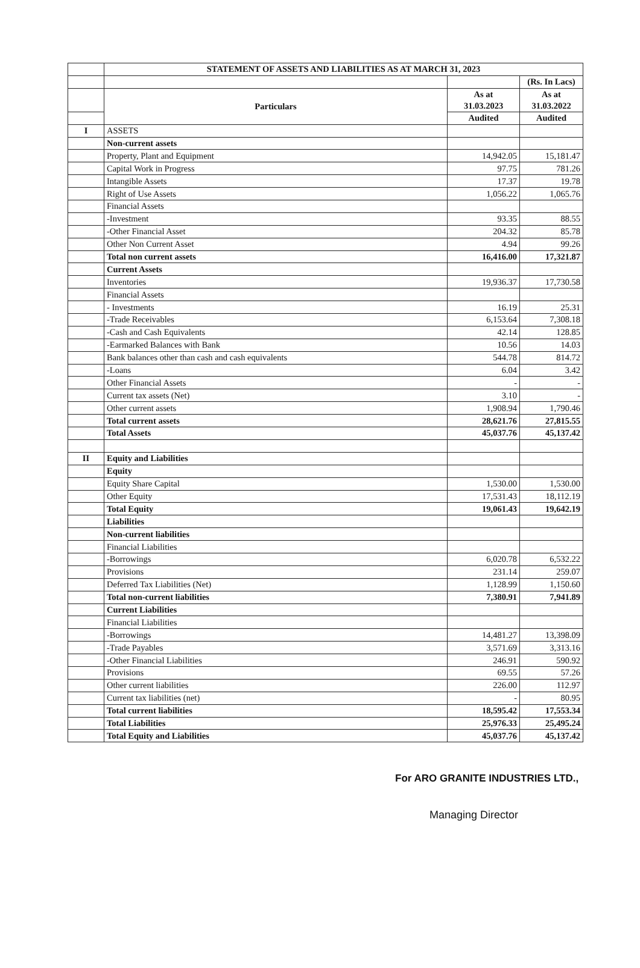| | STATEMENT OF ASSETS AND LIABILITIES AS AT MARCH 31, 2023 | | |
| | | | (Rs. In Lacs) |
| | Particulars | As at 31.03.2023 | As at 31.03.2022 |
| | | Audited | Audited |
| I | ASSETS | | |
| | Non-current assets | | |
| | Property, Plant and Equipment | 14,942.05 | 15,181.47 |
| | Capital Work in Progress | 97.75 | 781.26 |
| | Intangible Assets | 17.37 | 19.78 |
| | Right of Use Assets | 1,056.22 | 1,065.76 |
| | Financial Assets | | |
| | -Investment | 93.35 | 88.55 |
| | -Other Financial Asset | 204.32 | 85.78 |
| | Other Non Current Asset | 4.94 | 99.26 |
| | Total non current assets | 16,416.00 | 17,321.87 |
| | Current Assets | | |
| | Inventories | 19,936.37 | 17,730.58 |
| | Financial Assets | | |
| | - Investments | 16.19 | 25.31 |
| | -Trade Receivables | 6,153.64 | 7,308.18 |
| | -Cash and Cash Equivalents | 42.14 | 128.85 |
| | -Earmarked Balances with Bank | 10.56 | 14.03 |
| | Bank balances other than cash and cash equivalents | 544.78 | 814.72 |
| | -Loans | 6.04 | 3.42 |
| | Other Financial Assets | - | - |
| | Current tax assets (Net) | 3.10 | - |
| | Other current assets | 1,908.94 | 1,790.46 |
| | Total current assets | 28,621.76 | 27,815.55 |
| | Total Assets | 45,037.76 | 45,137.42 |
| II | Equity and Liabilities | | |
| | Equity | | |
| | Equity Share Capital | 1,530.00 | 1,530.00 |
| | Other Equity | 17,531.43 | 18,112.19 |
| | Total Equity | 19,061.43 | 19,642.19 |
| | Liabilities | | |
| | Non-current liabilities | | |
| | Financial Liabilities | | |
| | -Borrowings | 6,020.78 | 6,532.22 |
| | Provisions | 231.14 | 259.07 |
| | Deferred Tax Liabilities (Net) | 1,128.99 | 1,150.60 |
| | Total non-current liabilities | 7,380.91 | 7,941.89 |
| | Current Liabilities | | |
| | Financial Liabilities | | |
| | -Borrowings | 14,481.27 | 13,398.09 |
| | -Trade Payables | 3,571.69 | 3,313.16 |
| | -Other Financial Liabilities | 246.91 | 590.92 |
| | Provisions | 69.55 | 57.26 |
| | Other current liabilities | 226.00 | 112.97 |
| | Current tax liabilities (net) | - | 80.95 |
| | Total current liabilities | 18,595.42 | 17,553.34 |
| | Total Liabilities | 25,976.33 | 25,495.24 |
| | Total Equity and Liabilities | 45,037.76 | 45,137.42 |
For ARO GRANITE INDUSTRIES LTD.,
Managing Director